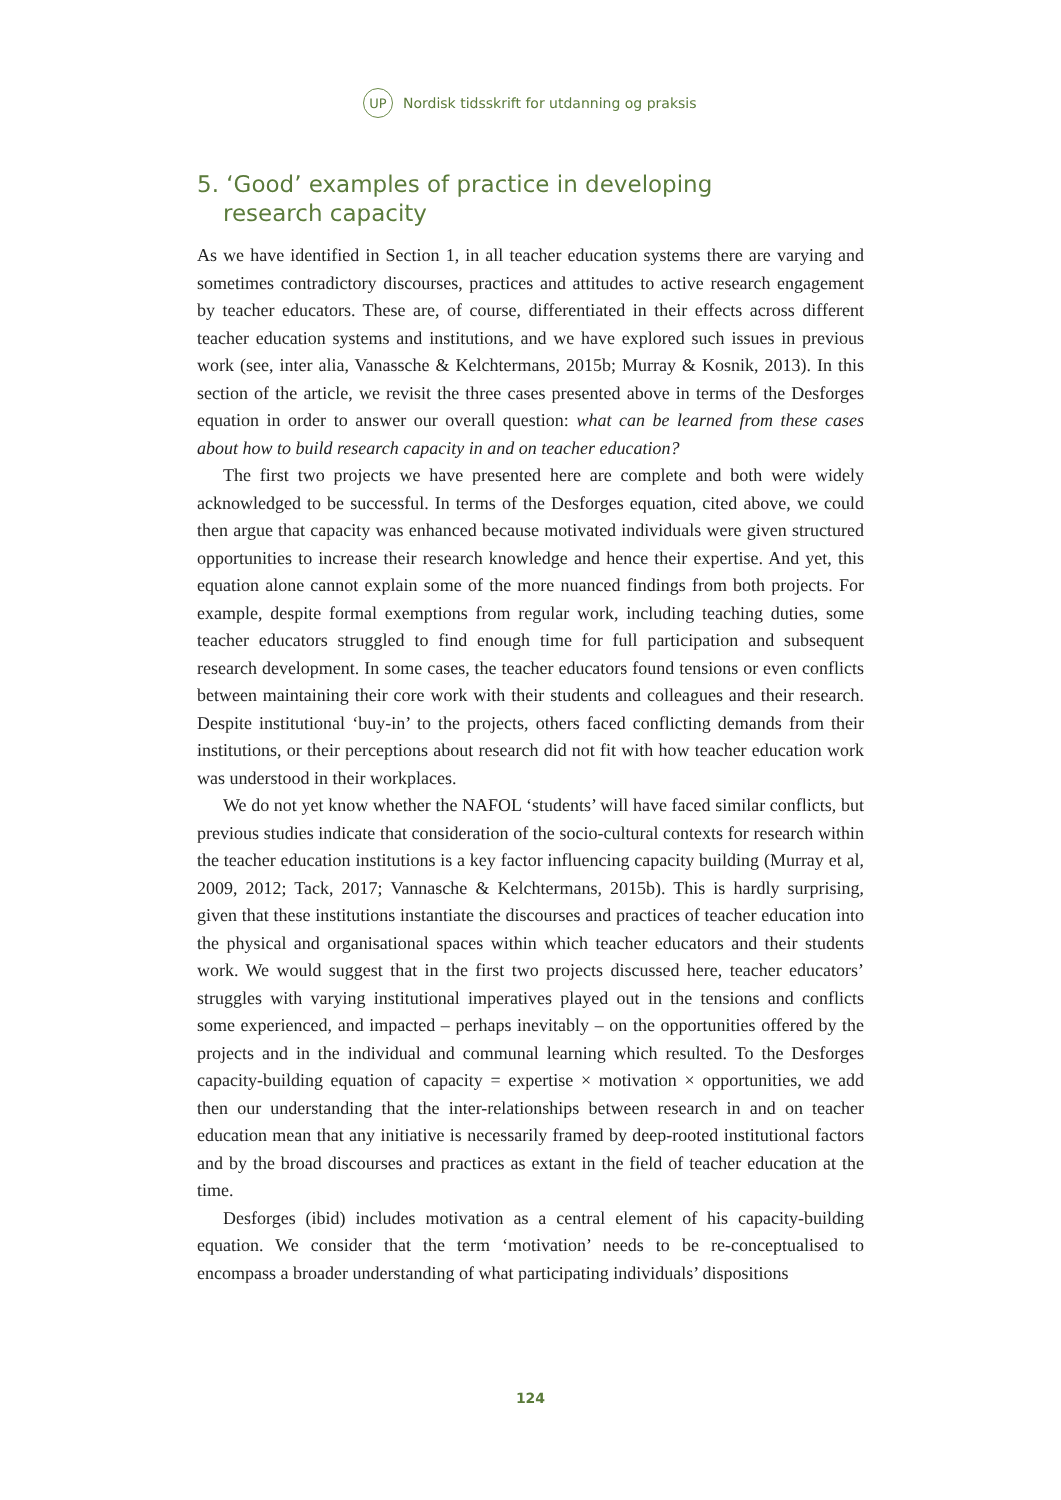UP
Nordisk tidsskrift for utdanning og praksis
5. ‘Good’ examples of practice in developing
research capacity
As we have identified in Section 1, in all teacher education systems there are varying and sometimes contradictory discourses, practices and attitudes to active research engagement by teacher educators. These are, of course, differentiated in their effects across different teacher education systems and institutions, and we have explored such issues in previous work (see, inter alia, Vanassche & Kelchtermans, 2015b; Murray & Kosnik, 2013). In this section of the article, we revisit the three cases presented above in terms of the Desforges equation in order to answer our overall question: what can be learned from these cases about how to build research capacity in and on teacher education?
The first two projects we have presented here are complete and both were widely acknowledged to be successful. In terms of the Desforges equation, cited above, we could then argue that capacity was enhanced because motivated individuals were given structured opportunities to increase their research knowledge and hence their expertise. And yet, this equation alone cannot explain some of the more nuanced findings from both projects. For example, despite formal exemptions from regular work, including teaching duties, some teacher educators struggled to find enough time for full participation and subsequent research development. In some cases, the teacher educators found tensions or even conflicts between maintaining their core work with their students and colleagues and their research. Despite institutional ‘buy-in’ to the projects, others faced conflicting demands from their institutions, or their perceptions about research did not fit with how teacher education work was understood in their workplaces.
We do not yet know whether the NAFOL ‘students’ will have faced similar conflicts, but previous studies indicate that consideration of the socio-cultural contexts for research within the teacher education institutions is a key factor influencing capacity building (Murray et al, 2009, 2012; Tack, 2017; Vannasche & Kelchtermans, 2015b). This is hardly surprising, given that these institutions instantiate the discourses and practices of teacher education into the physical and organisational spaces within which teacher educators and their students work. We would suggest that in the first two projects discussed here, teacher educators’ struggles with varying institutional imperatives played out in the tensions and conflicts some experienced, and impacted – perhaps inevitably – on the opportunities offered by the projects and in the individual and communal learning which resulted. To the Desforges capacity-building equation of capacity = expertise × motivation × opportunities, we add then our understanding that the inter-relationships between research in and on teacher education mean that any initiative is necessarily framed by deep-rooted institutional factors and by the broad discourses and practices as extant in the field of teacher education at the time.
Desforges (ibid) includes motivation as a central element of his capacity-building equation. We consider that the term ‘motivation’ needs to be re-conceptualised to encompass a broader understanding of what participating individuals’ dispositions
124